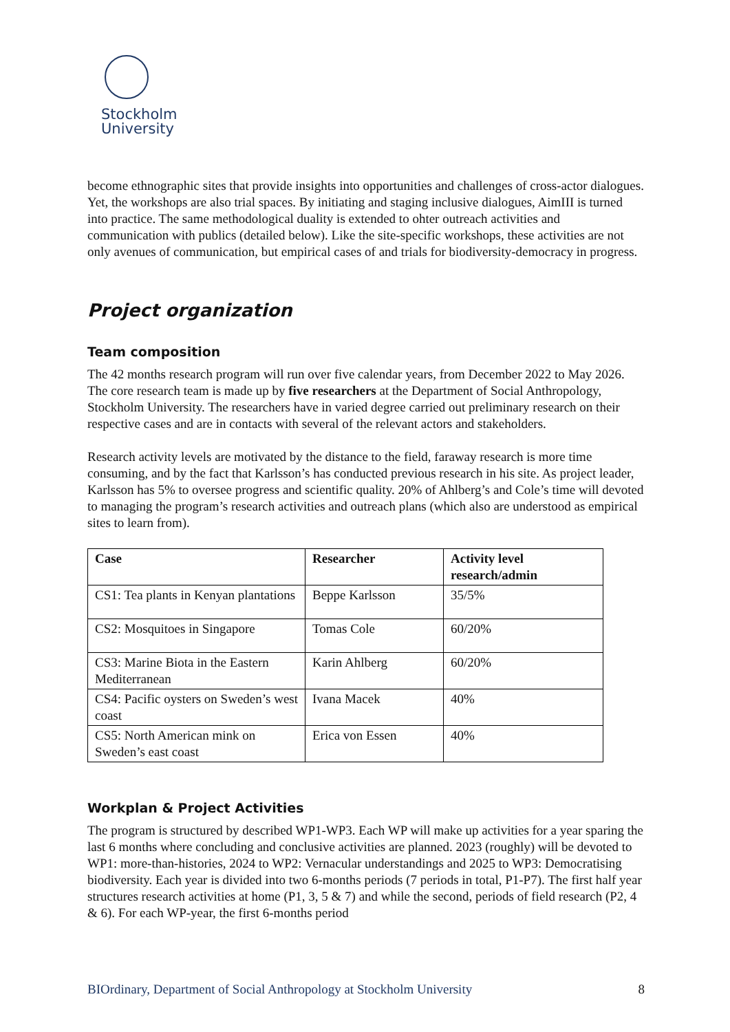Stockholm
University
become ethnographic sites that provide insights into opportunities and challenges of cross-actor dialogues. Yet, the workshops are also trial spaces. By initiating and staging inclusive dialogues, AimIII is turned into practice. The same methodological duality is extended to ohter outreach activities and communication with publics (detailed below). Like the site-specific workshops, these activities are not only avenues of communication, but empirical cases of and trials for biodiversity-democracy in progress.
Project organization
Team composition
The 42 months research program will run over five calendar years, from December 2022 to May 2026. The core research team is made up by five researchers at the Department of Social Anthropology, Stockholm University. The researchers have in varied degree carried out preliminary research on their respective cases and are in contacts with several of the relevant actors and stakeholders.
Research activity levels are motivated by the distance to the field, faraway research is more time consuming, and by the fact that Karlsson’s has conducted previous research in his site. As project leader, Karlsson has 5% to oversee progress and scientific quality. 20% of Ahlberg’s and Cole’s time will devoted to managing the program’s research activities and outreach plans (which also are understood as empirical sites to learn from).
| Case | Researcher | Activity level research/admin |
| --- | --- | --- |
| CS1: Tea plants in Kenyan plantations | Beppe Karlsson | 35/5% |
| CS2: Mosquitoes in Singapore | Tomas Cole | 60/20% |
| CS3: Marine Biota in the Eastern Mediterranean | Karin Ahlberg | 60/20% |
| CS4: Pacific oysters on Sweden’s west coast | Ivana Macek | 40% |
| CS5: North American mink on Sweden’s east coast | Erica von Essen | 40% |
Workplan & Project Activities
The program is structured by described WP1-WP3. Each WP will make up activities for a year sparing the last 6 months where concluding and conclusive activities are planned. 2023 (roughly) will be devoted to WP1: more-than-histories, 2024 to WP2: Vernacular understandings and 2025 to WP3: Democratising biodiversity. Each year is divided into two 6-months periods (7 periods in total, P1-P7). The first half year structures research activities at home (P1, 3, 5 & 7) and while the second, periods of field research (P2, 4 & 6). For each WP-year, the first 6-months period
BIOrdinary, Department of Social Anthropology at Stockholm University 8